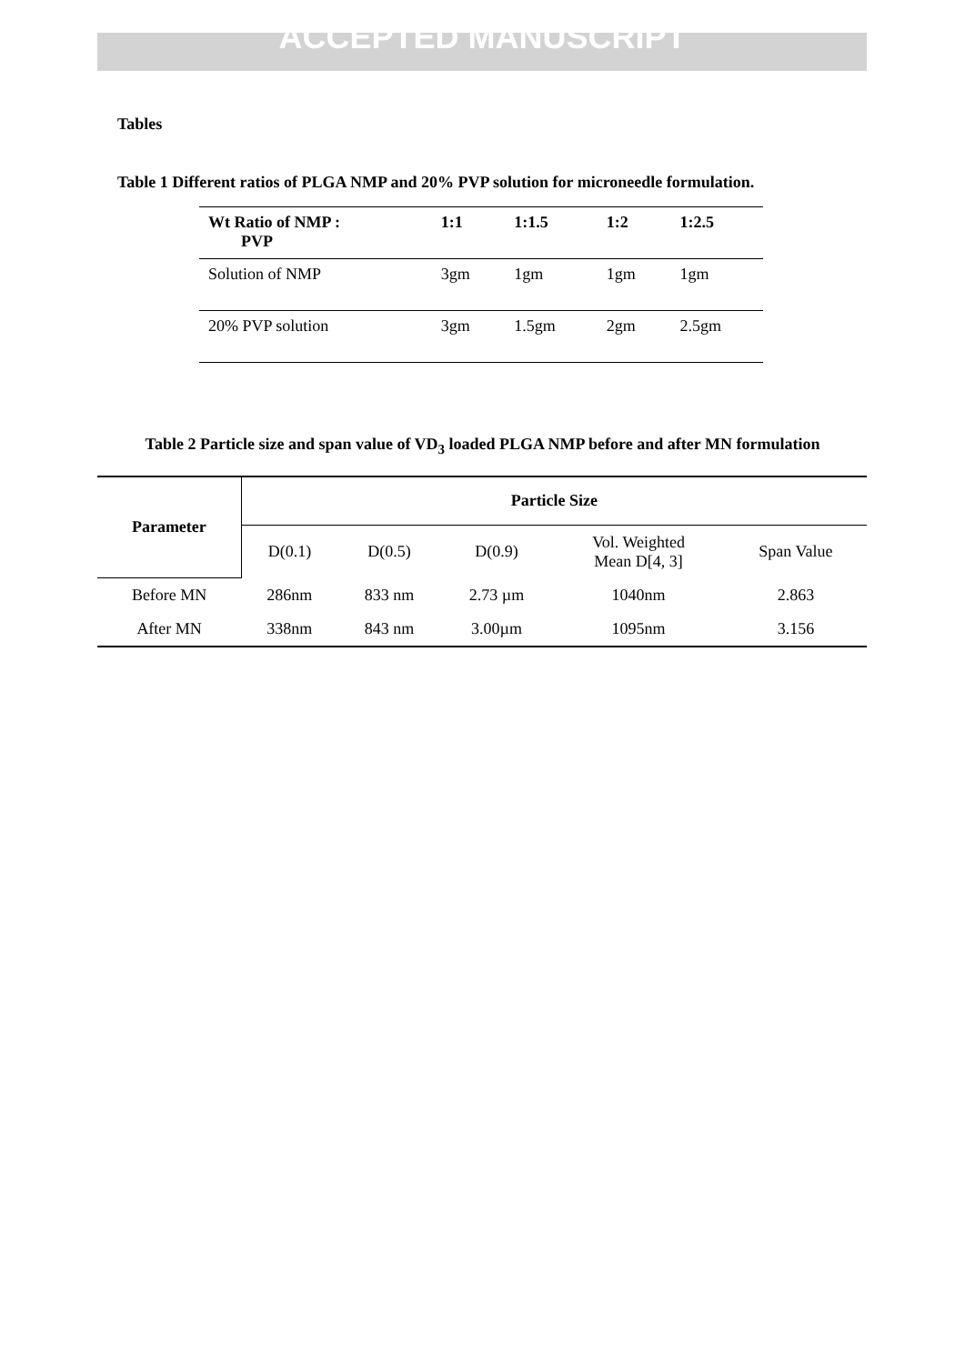ACCEPTED MANUSCRIPT
Tables
Table 1 Different ratios of PLGA NMP and 20% PVP solution for microneedle formulation.
| Wt Ratio of NMP : PVP | 1:1 | 1:1.5 | 1:2 | 1:2.5 |
| --- | --- | --- | --- | --- |
| Solution of NMP | 3gm | 1gm | 1gm | 1gm |
| 20% PVP solution | 3gm | 1.5gm | 2gm | 2.5gm |
Table 2 Particle size and span value of VD<sub>3</sub> loaded PLGA NMP before and after MN formulation
| Parameter | Particle Size | | | | |
| --- | --- | --- | --- | --- | --- |
| | D(0.1) | D(0.5) | D(0.9) | Vol. Weighted Mean D[4, 3] | Span Value |
| Before MN | 286nm | 833 nm | 2.73 µm | 1040nm | 2.863 |
| After MN | 338nm | 843 nm | 3.00µm | 1095nm | 3.156 |